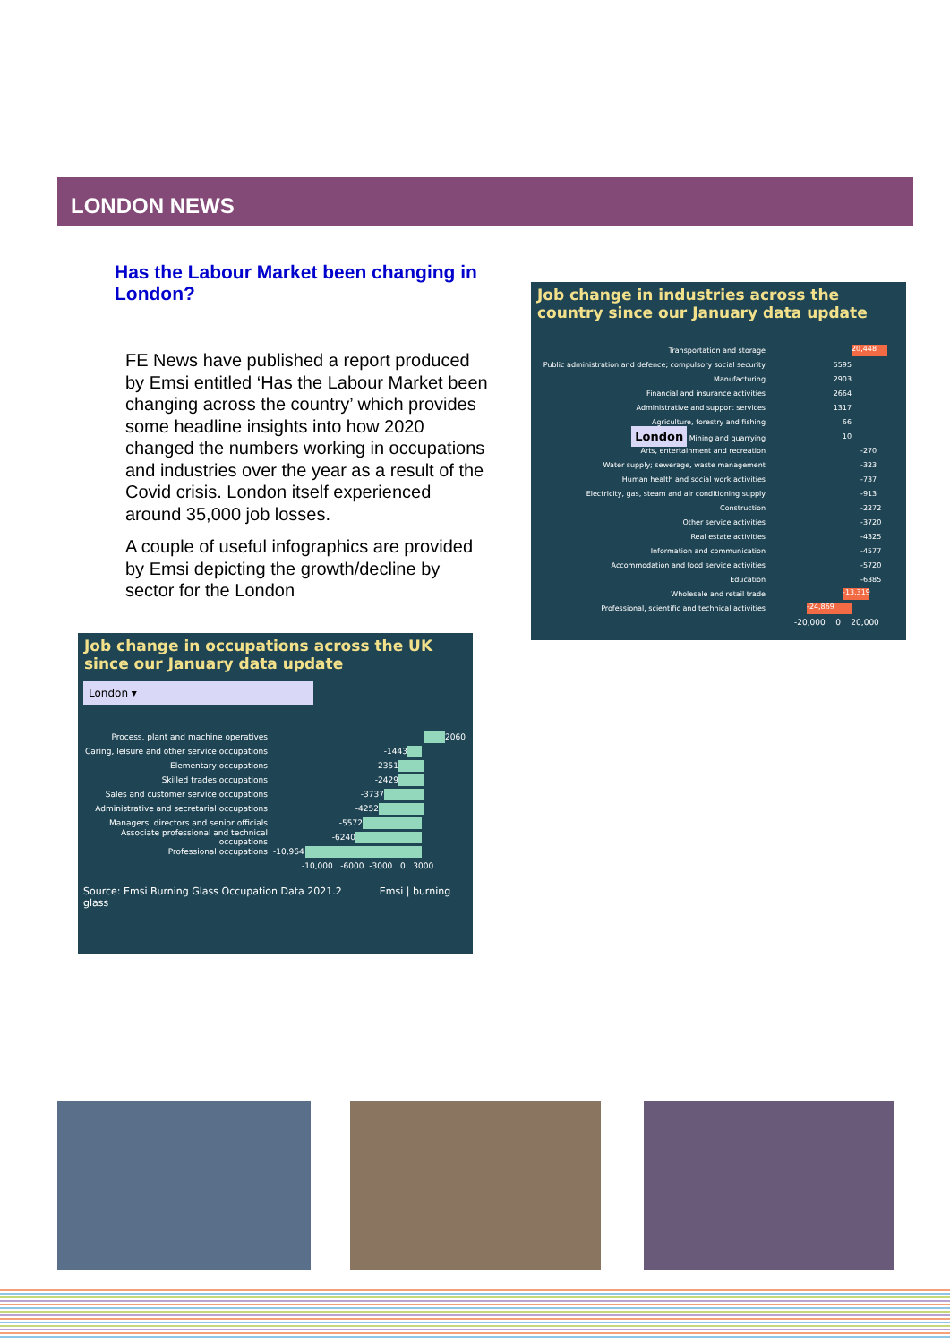LONDON NEWS
Has the Labour Market been changing in London?
FE News have published a report produced by Emsi entitled ‘Has the Labour Market been changing across the country’ which provides some headline insights into how 2020 changed the numbers working in occupations and industries over the year as a result of the Covid crisis. London itself experienced around 35,000 job losses.
A couple of useful infographics are provided by Emsi depicting the growth/decline by sector for the London
Job change in occupations across the UK since our January data update
London ▾
Process, plant and machine operatives 2060
Caring, leisure and other service occupations -1443
Elementary occupations -2351
Skilled trades occupations -2429
Sales and customer service occupations -3737
Administrative and secretarial occupations -4252
Managers, directors and senior officials -5572
Associate professional and technical occupations -6240
Professional occupations -10,964
-10,000 -6000 -3000 0 3000
Source: Emsi Burning Glass Occupation Data 2021.2 Emsi | burning glass
Job change in industries across the country since our January data update
Transportation and storage 20,448
Public administration and defence; compulsory social security 5595
Manufacturing 2903
Financial and insurance activities 2664
Administrative and support services 1317
Agriculture, forestry and fishing 66
London Mining and quarrying 10
Arts, entertainment and recreation -270
Water supply; sewerage, waste management -323
Human health and social work activities -737
Electricity, gas, steam and air conditioning supply -913
Construction -2272
Other service activities -3720
Real estate activities -4325
Information and communication -4577
Accommodation and food service activities -5720
Education -6385
Wholesale and retail trade -13,319
Professional, scientific and technical activities -24,869
-20,000 0 20,000